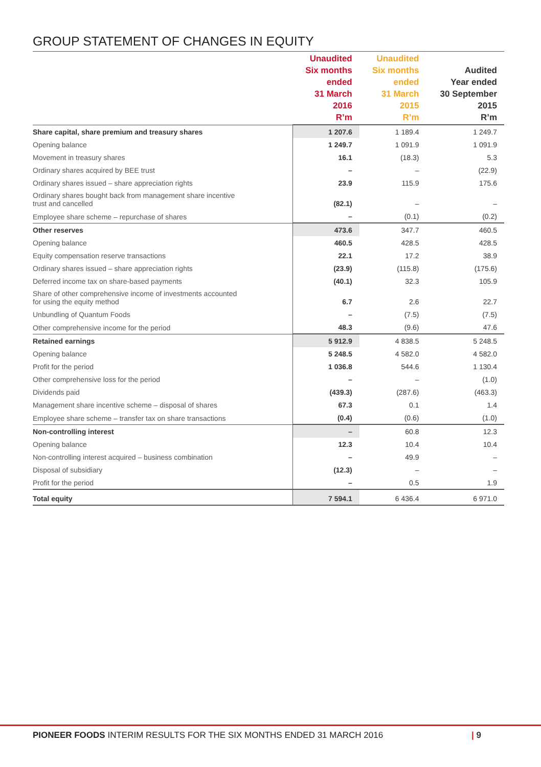GROUP STATEMENT OF CHANGES IN EQUITY
| | Unaudited Six months ended 31 March 2016 R’m | Unaudited Six months ended 31 March 2015 R’m | Audited Year ended 30 September 2015 R’m |
| --- | --- | --- | --- |
| Share capital, share premium and treasury shares | 1 207.6 | 1 189.4 | 1 249.7 |
| Opening balance | 1 249.7 | 1 091.9 | 1 091.9 |
| Movement in treasury shares | 16.1 | (18.3) | 5.3 |
| Ordinary shares acquired by BEE trust | – | – | (22.9) |
| Ordinary shares issued – share appreciation rights | 23.9 | 115.9 | 175.6 |
| Ordinary shares bought back from management share incentive trust and cancelled | (82.1) | – | – |
| Employee share scheme – repurchase of shares | – | (0.1) | (0.2) |
| Other reserves | 473.6 | 347.7 | 460.5 |
| Opening balance | 460.5 | 428.5 | 428.5 |
| Equity compensation reserve transactions | 22.1 | 17.2 | 38.9 |
| Ordinary shares issued – share appreciation rights | (23.9) | (115.8) | (175.6) |
| Deferred income tax on share-based payments | (40.1) | 32.3 | 105.9 |
| Share of other comprehensive income of investments accounted for using the equity method | 6.7 | 2.6 | 22.7 |
| Unbundling of Quantum Foods | – | (7.5) | (7.5) |
| Other comprehensive income for the period | 48.3 | (9.6) | 47.6 |
| Retained earnings | 5 912.9 | 4 838.5 | 5 248.5 |
| Opening balance | 5 248.5 | 4 582.0 | 4 582.0 |
| Profit for the period | 1 036.8 | 544.6 | 1 130.4 |
| Other comprehensive loss for the period | – | – | (1.0) |
| Dividends paid | (439.3) | (287.6) | (463.3) |
| Management share incentive scheme – disposal of shares | 67.3 | 0.1 | 1.4 |
| Employee share scheme – transfer tax on share transactions | (0.4) | (0.6) | (1.0) |
| Non-controlling interest | – | 60.8 | 12.3 |
| Opening balance | 12.3 | 10.4 | 10.4 |
| Non-controlling interest acquired – business combination | – | 49.9 | – |
| Disposal of subsidiary | (12.3) | – | – |
| Profit for the period | – | 0.5 | 1.9 |
| Total equity | 7 594.1 | 6 436.4 | 6 971.0 |
PIONEER FOODS INTERIM RESULTS FOR THE SIX MONTHS ENDED 31 MARCH 2016
| 9